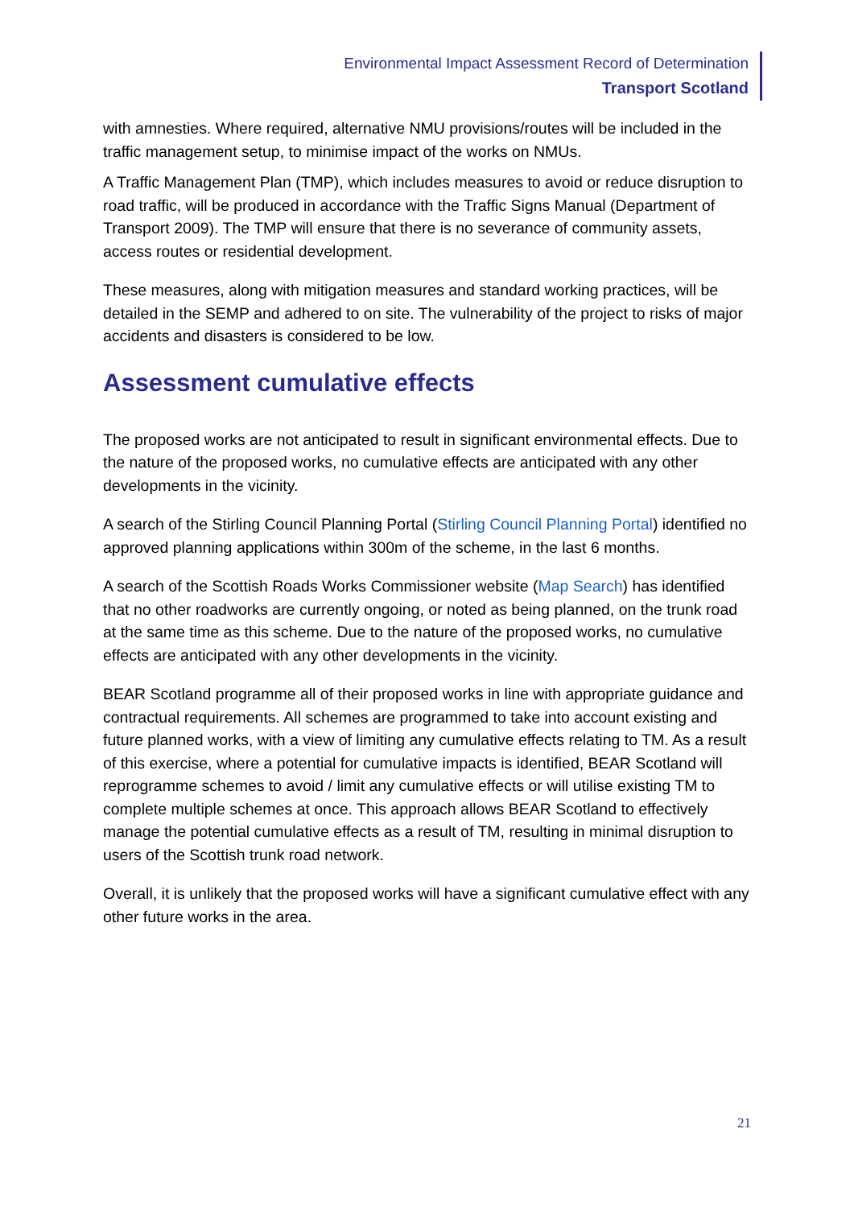Environmental Impact Assessment Record of Determination
Transport Scotland
with amnesties. Where required, alternative NMU provisions/routes will be included in the traffic management setup, to minimise impact of the works on NMUs.
A Traffic Management Plan (TMP), which includes measures to avoid or reduce disruption to road traffic, will be produced in accordance with the Traffic Signs Manual (Department of Transport 2009). The TMP will ensure that there is no severance of community assets, access routes or residential development.
These measures, along with mitigation measures and standard working practices, will be detailed in the SEMP and adhered to on site. The vulnerability of the project to risks of major accidents and disasters is considered to be low.
Assessment cumulative effects
The proposed works are not anticipated to result in significant environmental effects. Due to the nature of the proposed works, no cumulative effects are anticipated with any other developments in the vicinity.
A search of the Stirling Council Planning Portal (Stirling Council Planning Portal) identified no approved planning applications within 300m of the scheme, in the last 6 months.
A search of the Scottish Roads Works Commissioner website (Map Search) has identified that no other roadworks are currently ongoing, or noted as being planned, on the trunk road at the same time as this scheme. Due to the nature of the proposed works, no cumulative effects are anticipated with any other developments in the vicinity.
BEAR Scotland programme all of their proposed works in line with appropriate guidance and contractual requirements. All schemes are programmed to take into account existing and future planned works, with a view of limiting any cumulative effects relating to TM. As a result of this exercise, where a potential for cumulative impacts is identified, BEAR Scotland will reprogramme schemes to avoid / limit any cumulative effects or will utilise existing TM to complete multiple schemes at once. This approach allows BEAR Scotland to effectively manage the potential cumulative effects as a result of TM, resulting in minimal disruption to users of the Scottish trunk road network.
Overall, it is unlikely that the proposed works will have a significant cumulative effect with any other future works in the area.
21